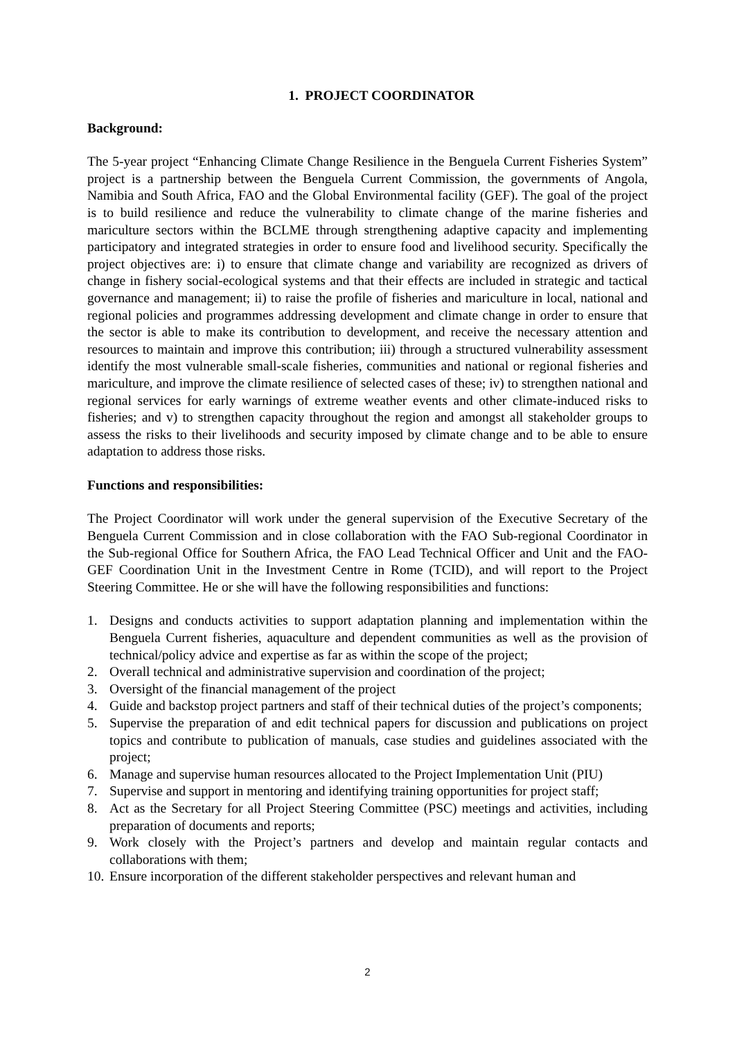1. PROJECT COORDINATOR
Background:
The 5-year project “Enhancing Climate Change Resilience in the Benguela Current Fisheries System” project is a partnership between the Benguela Current Commission, the governments of Angola, Namibia and South Africa, FAO and the Global Environmental facility (GEF). The goal of the project is to build resilience and reduce the vulnerability to climate change of the marine fisheries and mariculture sectors within the BCLME through strengthening adaptive capacity and implementing participatory and integrated strategies in order to ensure food and livelihood security. Specifically the project objectives are: i) to ensure that climate change and variability are recognized as drivers of change in fishery social-ecological systems and that their effects are included in strategic and tactical governance and management; ii) to raise the profile of fisheries and mariculture in local, national and regional policies and programmes addressing development and climate change in order to ensure that the sector is able to make its contribution to development, and receive the necessary attention and resources to maintain and improve this contribution; iii) through a structured vulnerability assessment identify the most vulnerable small-scale fisheries, communities and national or regional fisheries and mariculture, and improve the climate resilience of selected cases of these; iv) to strengthen national and regional services for early warnings of extreme weather events and other climate-induced risks to fisheries; and v) to strengthen capacity throughout the region and amongst all stakeholder groups to assess the risks to their livelihoods and security imposed by climate change and to be able to ensure adaptation to address those risks.
Functions and responsibilities:
The Project Coordinator will work under the general supervision of the Executive Secretary of the Benguela Current Commission and in close collaboration with the FAO Sub-regional Coordinator in the Sub-regional Office for Southern Africa, the FAO Lead Technical Officer and Unit and the FAO-GEF Coordination Unit in the Investment Centre in Rome (TCID), and will report to the Project Steering Committee. He or she will have the following responsibilities and functions:
1. Designs and conducts activities to support adaptation planning and implementation within the Benguela Current fisheries, aquaculture and dependent communities as well as the provision of technical/policy advice and expertise as far as within the scope of the project;
2. Overall technical and administrative supervision and coordination of the project;
3. Oversight of the financial management of the project
4. Guide and backstop project partners and staff of their technical duties of the project’s components;
5. Supervise the preparation of and edit technical papers for discussion and publications on project topics and contribute to publication of manuals, case studies and guidelines associated with the project;
6. Manage and supervise human resources allocated to the Project Implementation Unit (PIU)
7. Supervise and support in mentoring and identifying training opportunities for project staff;
8. Act as the Secretary for all Project Steering Committee (PSC) meetings and activities, including preparation of documents and reports;
9. Work closely with the Project’s partners and develop and maintain regular contacts and collaborations with them;
10. Ensure incorporation of the different stakeholder perspectives and relevant human and
2